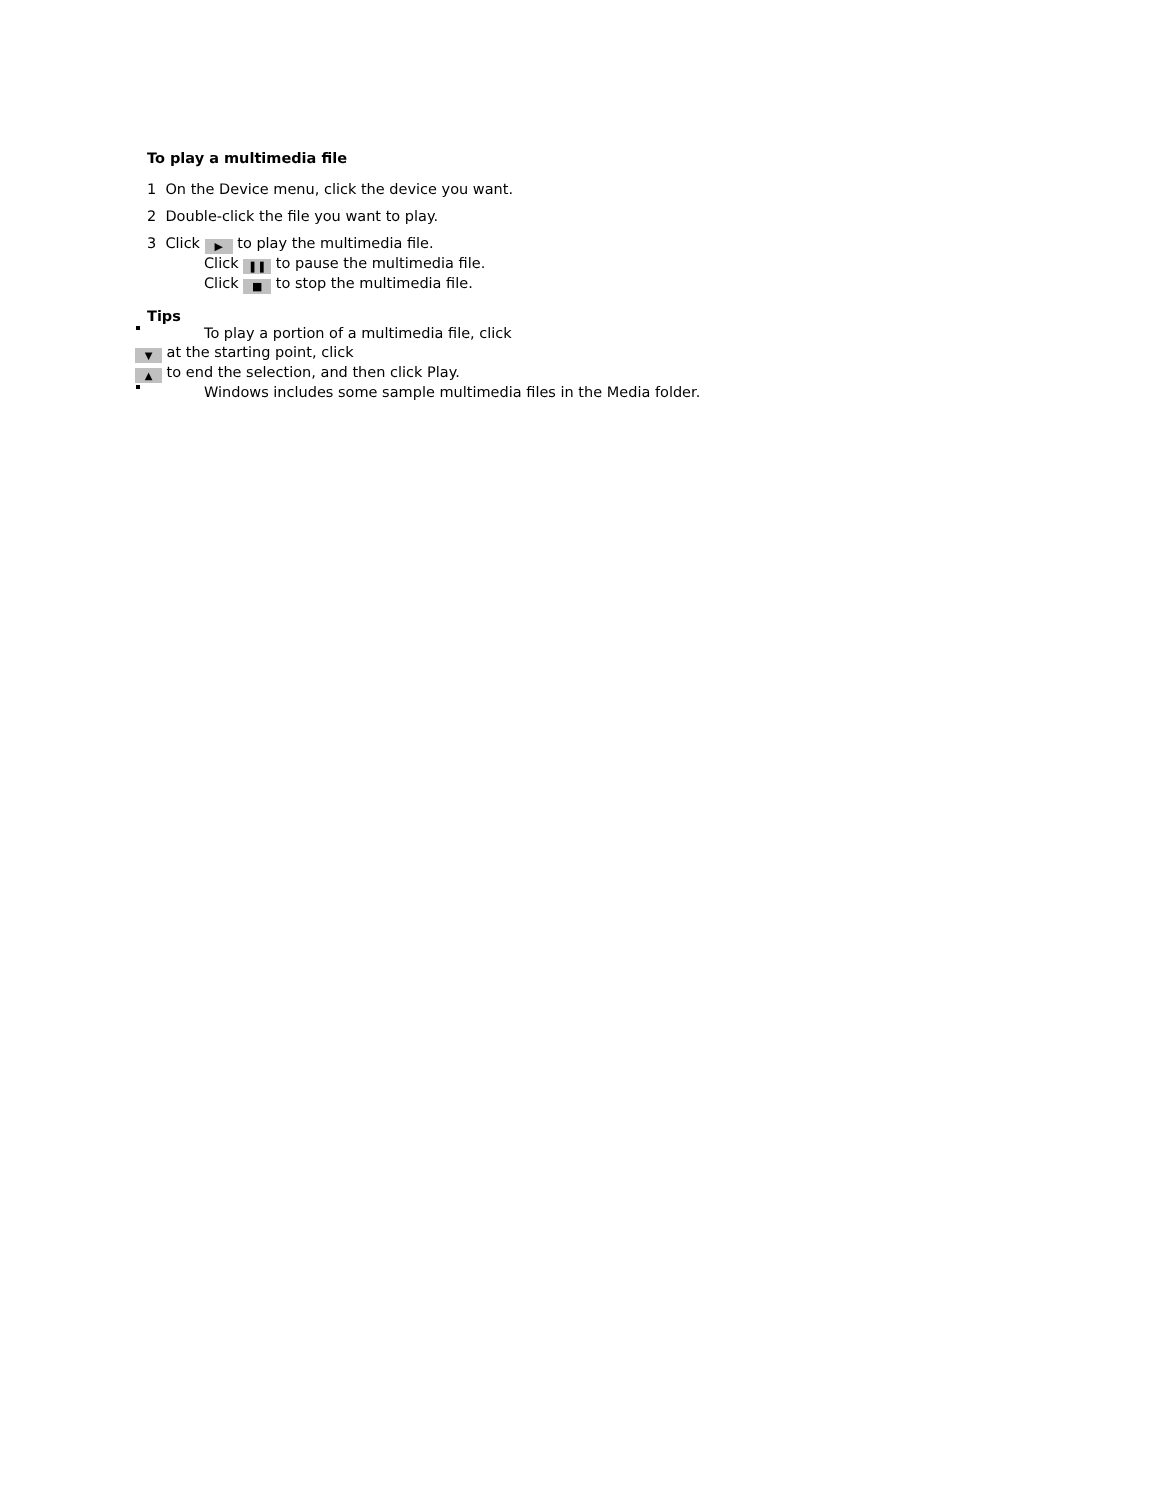To play a multimedia file
1 On the Device menu, click the device you want.
2 Double-click the file you want to play.
3 Click ▶ to play the multimedia file.
Click ❚❚ to pause the multimedia file.
Click ■ to stop the multimedia file.
Tips
To play a portion of a multimedia file, click
▼ at the starting point, click
▲ to end the selection, and then click Play.
Windows includes some sample multimedia files in the Media folder.